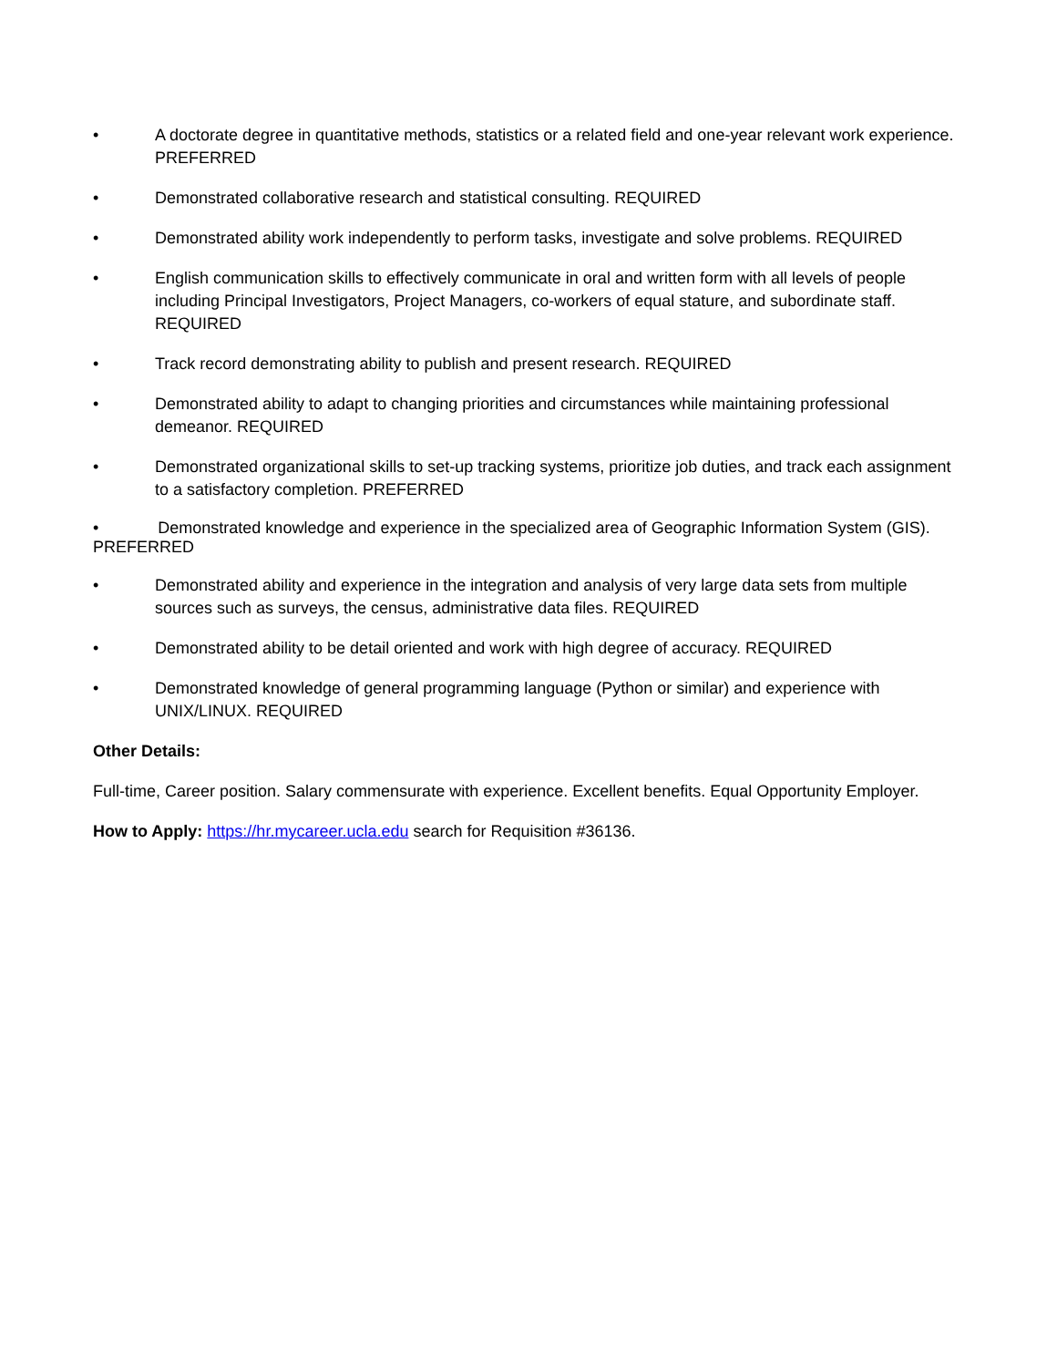• A doctorate degree in quantitative methods, statistics or a related field and one-year relevant work experience. PREFERRED
• Demonstrated collaborative research and statistical consulting. REQUIRED
• Demonstrated ability work independently to perform tasks, investigate and solve problems. REQUIRED
• English communication skills to effectively communicate in oral and written form with all levels of people including Principal Investigators, Project Managers, co-workers of equal stature, and subordinate staff. REQUIRED
• Track record demonstrating ability to publish and present research. REQUIRED
• Demonstrated ability to adapt to changing priorities and circumstances while maintaining professional demeanor. REQUIRED
• Demonstrated organizational skills to set-up tracking systems, prioritize job duties, and track each assignment to a satisfactory completion. PREFERRED
• Demonstrated knowledge and experience in the specialized area of Geographic Information System (GIS). PREFERRED
• Demonstrated ability and experience in the integration and analysis of very large data sets from multiple sources such as surveys, the census, administrative data files. REQUIRED
• Demonstrated ability to be detail oriented and work with high degree of accuracy. REQUIRED
• Demonstrated knowledge of general programming language (Python or similar) and experience with UNIX/LINUX. REQUIRED
Other Details:
Full-time, Career position. Salary commensurate with experience. Excellent benefits. Equal Opportunity Employer.
How to Apply: https://hr.mycareer.ucla.edu search for Requisition #36136.